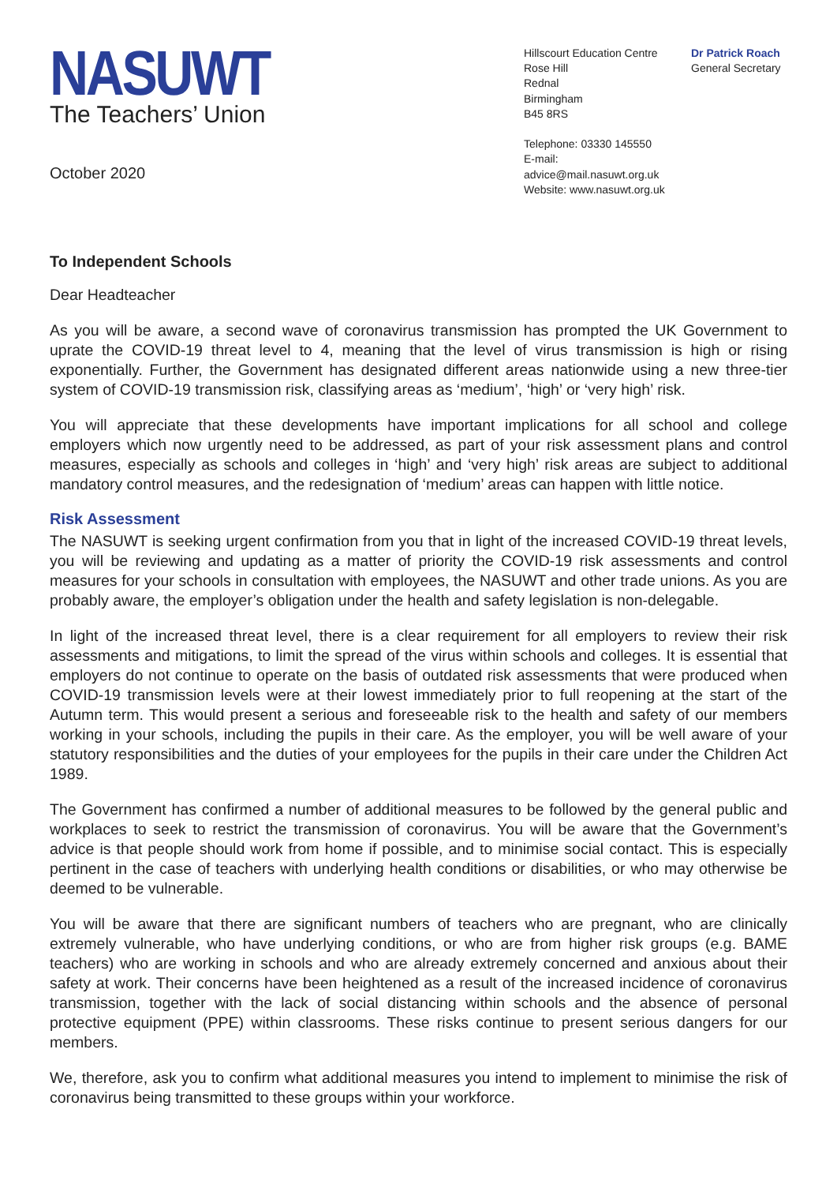NASUWT
The Teachers’ Union
October 2020
Hillscourt Education Centre
Rose Hill
Rednal
Birmingham
B45 8RS
Telephone: 03330 145550
E-mail: advice@mail.nasuwt.org.uk
Website: www.nasuwt.org.uk
Dr Patrick Roach
General Secretary
To Independent Schools
Dear Headteacher
As you will be aware, a second wave of coronavirus transmission has prompted the UK Government to uprate the COVID-19 threat level to 4, meaning that the level of virus transmission is high or rising exponentially. Further, the Government has designated different areas nationwide using a new three-tier system of COVID-19 transmission risk, classifying areas as ‘medium’, ‘high’ or ‘very high’ risk.
You will appreciate that these developments have important implications for all school and college employers which now urgently need to be addressed, as part of your risk assessment plans and control measures, especially as schools and colleges in ‘high’ and ‘very high’ risk areas are subject to additional mandatory control measures, and the redesignation of ‘medium’ areas can happen with little notice.
Risk Assessment
The NASUWT is seeking urgent confirmation from you that in light of the increased COVID-19 threat levels, you will be reviewing and updating as a matter of priority the COVID-19 risk assessments and control measures for your schools in consultation with employees, the NASUWT and other trade unions. As you are probably aware, the employer’s obligation under the health and safety legislation is non-delegable.
In light of the increased threat level, there is a clear requirement for all employers to review their risk assessments and mitigations, to limit the spread of the virus within schools and colleges. It is essential that employers do not continue to operate on the basis of outdated risk assessments that were produced when COVID-19 transmission levels were at their lowest immediately prior to full reopening at the start of the Autumn term. This would present a serious and foreseeable risk to the health and safety of our members working in your schools, including the pupils in their care. As the employer, you will be well aware of your statutory responsibilities and the duties of your employees for the pupils in their care under the Children Act 1989.
The Government has confirmed a number of additional measures to be followed by the general public and workplaces to seek to restrict the transmission of coronavirus. You will be aware that the Government’s advice is that people should work from home if possible, and to minimise social contact. This is especially pertinent in the case of teachers with underlying health conditions or disabilities, or who may otherwise be deemed to be vulnerable.
You will be aware that there are significant numbers of teachers who are pregnant, who are clinically extremely vulnerable, who have underlying conditions, or who are from higher risk groups (e.g. BAME teachers) who are working in schools and who are already extremely concerned and anxious about their safety at work. Their concerns have been heightened as a result of the increased incidence of coronavirus transmission, together with the lack of social distancing within schools and the absence of personal protective equipment (PPE) within classrooms. These risks continue to present serious dangers for our members.
We, therefore, ask you to confirm what additional measures you intend to implement to minimise the risk of coronavirus being transmitted to these groups within your workforce.